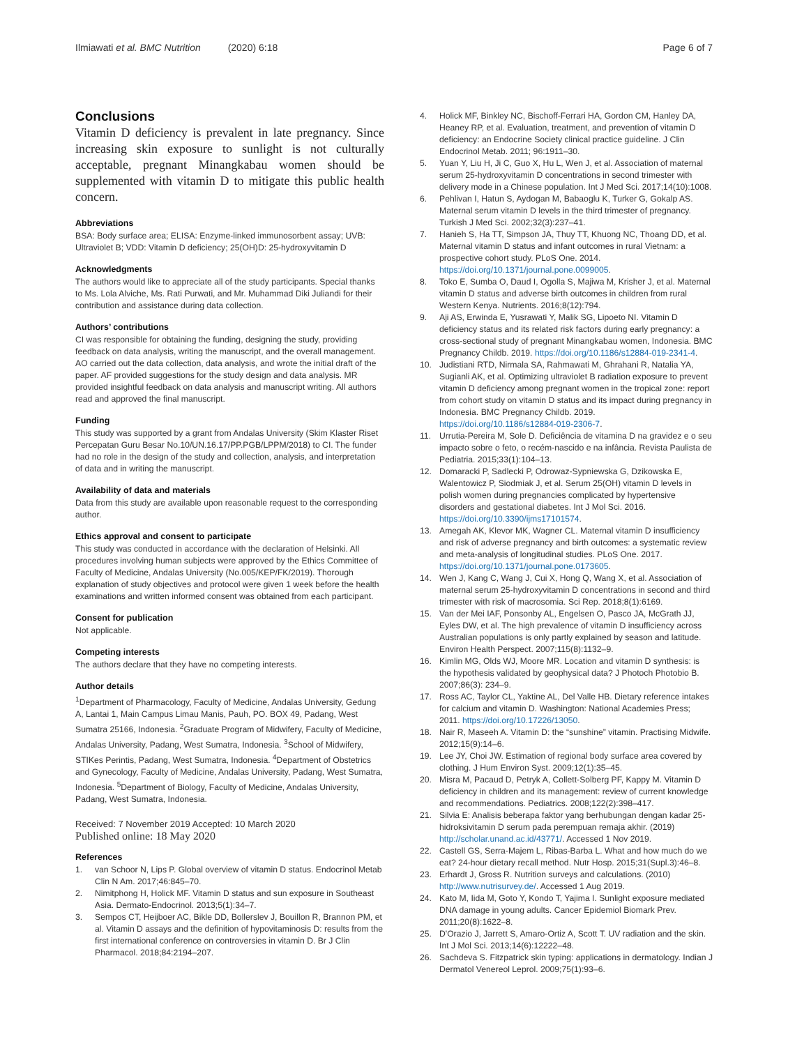Ilmiawati et al. BMC Nutrition (2020) 6:18
Page 6 of 7
Conclusions
Vitamin D deficiency is prevalent in late pregnancy. Since increasing skin exposure to sunlight is not culturally acceptable, pregnant Minangkabau women should be supplemented with vitamin D to mitigate this public health concern.
Abbreviations
BSA: Body surface area; ELISA: Enzyme-linked immunosorbent assay; UVB: Ultraviolet B; VDD: Vitamin D deficiency; 25(OH)D: 25-hydroxyvitamin D
Acknowledgments
The authors would like to appreciate all of the study participants. Special thanks to Ms. Lola Alviche, Ms. Rati Purwati, and Mr. Muhammad Diki Juliandi for their contribution and assistance during data collection.
Authors’ contributions
CI was responsible for obtaining the funding, designing the study, providing feedback on data analysis, writing the manuscript, and the overall management. AO carried out the data collection, data analysis, and wrote the initial draft of the paper. AF provided suggestions for the study design and data analysis. MR provided insightful feedback on data analysis and manuscript writing. All authors read and approved the final manuscript.
Funding
This study was supported by a grant from Andalas University (Skim Klaster Riset Percepatan Guru Besar No.10/UN.16.17/PP.PGB/LPPM/2018) to CI. The funder had no role in the design of the study and collection, analysis, and interpretation of data and in writing the manuscript.
Availability of data and materials
Data from this study are available upon reasonable request to the corresponding author.
Ethics approval and consent to participate
This study was conducted in accordance with the declaration of Helsinki. All procedures involving human subjects were approved by the Ethics Committee of Faculty of Medicine, Andalas University (No.005/KEP/FK/2019). Thorough explanation of study objectives and protocol were given 1 week before the health examinations and written informed consent was obtained from each participant.
Consent for publication
Not applicable.
Competing interests
The authors declare that they have no competing interests.
Author details
<sup>1</sup> Department of Pharmacology, Faculty of Medicine, Andalas University, Gedung A, Lantai 1, Main Campus Limau Manis, Pauh, PO. BOX 49, Padang, West Sumatra 25166, Indonesia. <sup>2</sup>Graduate Program of Midwifery, Faculty of Medicine, Andalas University, Padang, West Sumatra, Indonesia. <sup>3</sup>School of Midwifery, STIKes Perintis, Padang, West Sumatra, Indonesia. <sup>4</sup>Department of Obstetrics and Gynecology, Faculty of Medicine, Andalas University, Padang, West Sumatra, Indonesia. <sup>5</sup>Department of Biology, Faculty of Medicine, Andalas University, Padang, West Sumatra, Indonesia.
Received: 7 November 2019 Accepted: 10 March 2020
Published online: 18 May 2020
References
1. van Schoor N, Lips P. Global overview of vitamin D status. Endocrinol Metab Clin N Am. 2017;46:845–70.
2. Nimitphong H, Holick MF. Vitamin D status and sun exposure in Southeast Asia. Dermato-Endocrinol. 2013;5(1):34–7.
3. Sempos CT, Heijboer AC, Bikle DD, Bollerslev J, Bouillon R, Brannon PM, et al. Vitamin D assays and the definition of hypovitaminosis D: results from the first international conference on controversies in vitamin D. Br J Clin Pharmacol. 2018;84:2194–207.
4. Holick MF, Binkley NC, Bischoff-Ferrari HA, Gordon CM, Hanley DA, Heaney RP, et al. Evaluation, treatment, and prevention of vitamin D deficiency: an Endocrine Society clinical practice guideline. J Clin Endocrinol Metab. 2011; 96:1911–30.
5. Yuan Y, Liu H, Ji C, Guo X, Hu L, Wen J, et al. Association of maternal serum 25-hydroxyvitamin D concentrations in second trimester with delivery mode in a Chinese population. Int J Med Sci. 2017;14(10):1008.
6. Pehlivan I, Hatun S, Aydogan M, Babaoglu K, Turker G, Gokalp AS. Maternal serum vitamin D levels in the third trimester of pregnancy. Turkish J Med Sci. 2002;32(3):237–41.
7. Hanieh S, Ha TT, Simpson JA, Thuy TT, Khuong NC, Thoang DD, et al. Maternal vitamin D status and infant outcomes in rural Vietnam: a prospective cohort study. PLoS One. 2014. https://doi.org/10.1371/journal.pone.0099005.
8. Toko E, Sumba O, Daud I, Ogolla S, Majiwa M, Krisher J, et al. Maternal vitamin D status and adverse birth outcomes in children from rural Western Kenya. Nutrients. 2016;8(12):794.
9. Aji AS, Erwinda E, Yusrawati Y, Malik SG, Lipoeto NI. Vitamin D deficiency status and its related risk factors during early pregnancy: a cross-sectional study of pregnant Minangkabau women, Indonesia. BMC Pregnancy Childb. 2019. https://doi.org/10.1186/s12884-019-2341-4.
10. Judistiani RTD, Nirmala SA, Rahmawati M, Ghrahani R, Natalia YA, Sugianli AK, et al. Optimizing ultraviolet B radiation exposure to prevent vitamin D deficiency among pregnant women in the tropical zone: report from cohort study on vitamin D status and its impact during pregnancy in Indonesia. BMC Pregnancy Childb. 2019. https://doi.org/10.1186/s12884-019-2306-7.
11. Urrutia-Pereira M, Sole D. Deficiência de vitamina D na gravidez e o seu impacto sobre o feto, o recém-nascido e na infância. Revista Paulista de Pediatria. 2015;33(1):104–13.
12. Domaracki P, Sadlecki P, Odrowaz-Sypniewska G, Dzikowska E, Walentowicz P, Siodmiak J, et al. Serum 25(OH) vitamin D levels in polish women during pregnancies complicated by hypertensive disorders and gestational diabetes. Int J Mol Sci. 2016. https://doi.org/10.3390/ijms17101574.
13. Amegah AK, Klevor MK, Wagner CL. Maternal vitamin D insufficiency and risk of adverse pregnancy and birth outcomes: a systematic review and meta-analysis of longitudinal studies. PLoS One. 2017. https://doi.org/10.1371/journal.pone.0173605.
14. Wen J, Kang C, Wang J, Cui X, Hong Q, Wang X, et al. Association of maternal serum 25-hydroxyvitamin D concentrations in second and third trimester with risk of macrosomia. Sci Rep. 2018;8(1):6169.
15. Van der Mei IAF, Ponsonby AL, Engelsen O, Pasco JA, McGrath JJ, Eyles DW, et al. The high prevalence of vitamin D insufficiency across Australian populations is only partly explained by season and latitude. Environ Health Perspect. 2007;115(8):1132–9.
16. Kimlin MG, Olds WJ, Moore MR. Location and vitamin D synthesis: is the hypothesis validated by geophysical data? J Photoch Photobio B. 2007;86(3): 234–9.
17. Ross AC, Taylor CL, Yaktine AL, Del Valle HB. Dietary reference intakes for calcium and vitamin D. Washington: National Academies Press; 2011. https://doi.org/10.17226/13050.
18. Nair R, Maseeh A. Vitamin D: the “sunshine” vitamin. Practising Midwife. 2012;15(9):14–6.
19. Lee JY, Choi JW. Estimation of regional body surface area covered by clothing. J Hum Environ Syst. 2009;12(1):35–45.
20. Misra M, Pacaud D, Petryk A, Collett-Solberg PF, Kappy M. Vitamin D deficiency in children and its management: review of current knowledge and recommendations. Pediatrics. 2008;122(2):398–417.
21. Silvia E: Analisis beberapa faktor yang berhubungan dengan kadar 25-hidroksivitamin D serum pada perempuan remaja akhir. (2019) http://scholar.unand.ac.id/43771/. Accessed 1 Nov 2019.
22. Castell GS, Serra-Majem L, Ribas-Barba L. What and how much do we eat? 24-hour dietary recall method. Nutr Hosp. 2015;31(Supl.3):46–8.
23. Erhardt J, Gross R. Nutrition surveys and calculations. (2010) http://www.nutrisurvey.de/. Accessed 1 Aug 2019.
24. Kato M, Iida M, Goto Y, Kondo T, Yajima I. Sunlight exposure mediated DNA damage in young adults. Cancer Epidemiol Biomark Prev. 2011;20(8):1622–8.
25. D'Orazio J, Jarrett S, Amaro-Ortiz A, Scott T. UV radiation and the skin. Int J Mol Sci. 2013;14(6):12222–48.
26. Sachdeva S. Fitzpatrick skin typing: applications in dermatology. Indian J Dermatol Venereol Leprol. 2009;75(1):93–6.